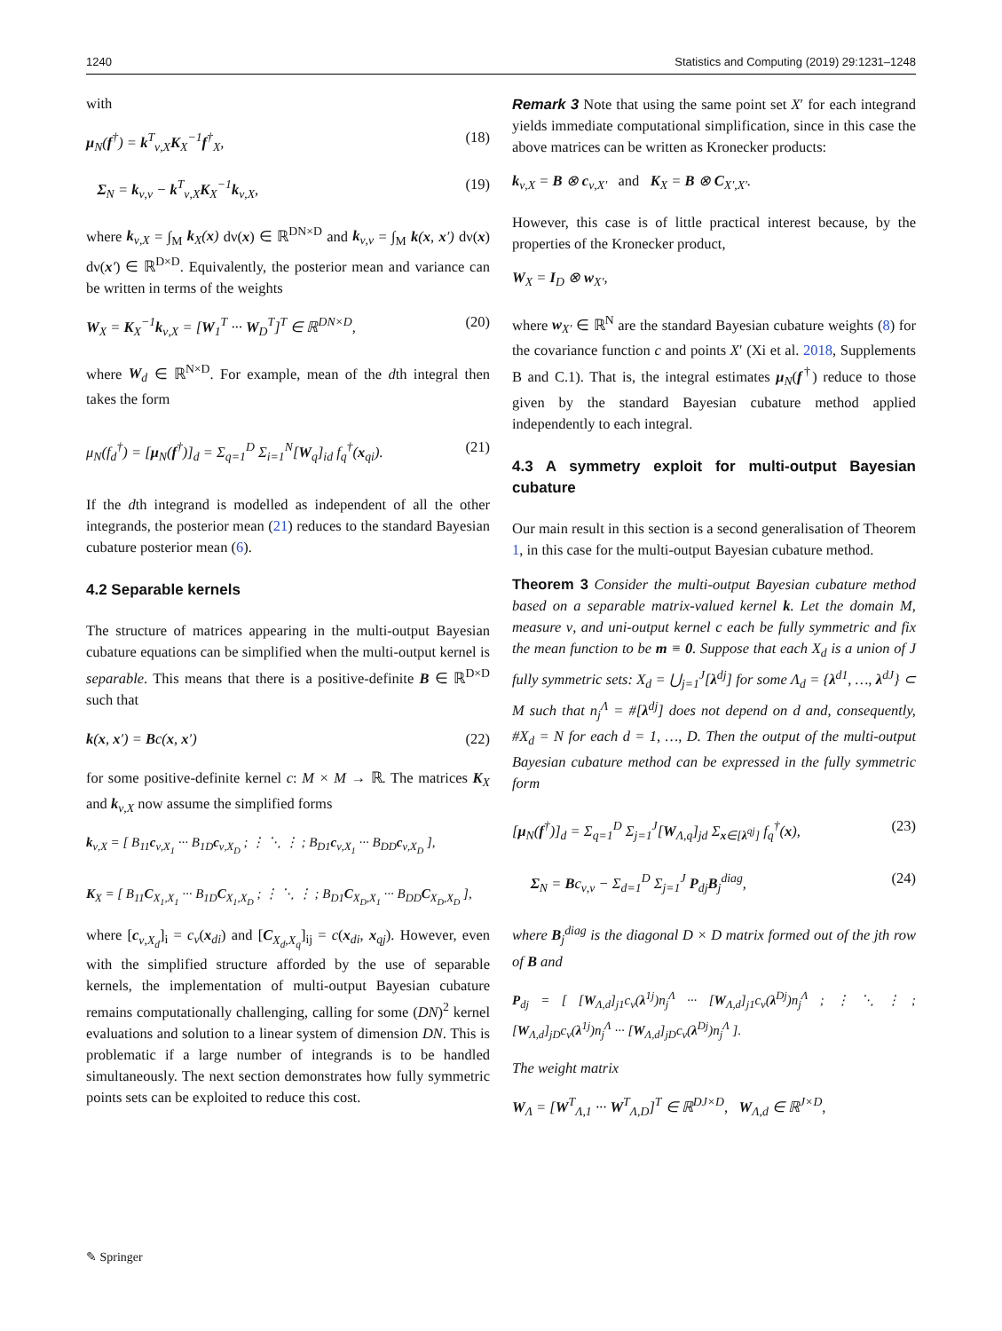1240 Statistics and Computing (2019) 29:1231–1248
with
μ<sub>N</sub>(f<sup>†</sup>) = k<sup>T</sup><sub>ν,X</sub>K<sub>X</sub><sup>−1</sup>f<sup>†</sup><sub>X</sub>, (18)
Σ<sub>N</sub> = k<sub>ν,ν</sub> − k<sup>T</sup><sub>ν,X</sub>K<sub>X</sub><sup>−1</sup>k<sub>ν,X</sub>, (19)
where k<sub>ν,X</sub> = ∫<sub>M</sub> k<sub>X</sub>(x) dν(x) ∈ ℝ<sup>DN×D</sup> and k<sub>ν,ν</sub> = ∫<sub>M</sub> k(x, x′) dν(x) dν(x′) ∈ ℝ<sup>D×D</sup>. Equivalently, the posterior mean and variance can be written in terms of the weights
W<sub>X</sub> = K<sub>X</sub><sup>−1</sup>k<sub>ν,X</sub> = [W<sub>1</sub><sup>T</sup> ··· W<sub>D</sub><sup>T</sup>]<sup>T</sup> ∈ ℝ<sup>DN×D</sup>, (20)
where W<sub>d</sub> ∈ ℝ<sup>N×D</sup>. For example, mean of the dth integral then takes the form
μ<sub>N</sub>(f<sub>d</sub><sup>†</sup>) = [μ<sub>N</sub>(f<sup>†</sup>)]<sub>d</sub> = Σ<sub>q=1</sub><sup>D</sup> Σ<sub>i=1</sub><sup>N</sup>[W<sub>q</sub>]<sub>id</sub> f<sub>q</sub><sup>†</sup>(x<sub>qi</sub>). (21)
If the dth integrand is modelled as independent of all the other integrands, the posterior mean (21) reduces to the standard Bayesian cubature posterior mean (6).
4.2 Separable kernels
The structure of matrices appearing in the multi-output Bayesian cubature equations can be simplified when the multi-output kernel is separable. This means that there is a positive-definite B ∈ ℝ<sup>D×D</sup> such that
k(x, x′) = Bc(x, x′) (22)
for some positive-definite kernel c: M × M → ℝ. The matrices K<sub>X</sub> and k<sub>ν,X</sub> now assume the simplified forms
k<sub>ν,X</sub> = [ B<sub>11</sub>c<sub>ν,X<sub>1</sub></sub> ··· B<sub>1D</sub>c<sub>ν,X<sub>D</sub></sub> ; ⋮ ⋱ ⋮ ; B<sub>D1</sub>c<sub>ν,X<sub>1</sub></sub> ··· B<sub>DD</sub>c<sub>ν,X<sub>D</sub></sub> ],
K<sub>X</sub> = [ B<sub>11</sub>C<sub>X<sub>1</sub>,X<sub>1</sub></sub> ··· B<sub>1D</sub>C<sub>X<sub>1</sub>,X<sub>D</sub></sub> ; ⋮ ⋱ ⋮ ; B<sub>D1</sub>C<sub>X<sub>D</sub>,X<sub>1</sub></sub> ··· B<sub>DD</sub>C<sub>X<sub>D</sub>,X<sub>D</sub></sub> ],
where [c<sub>ν,X<sub>d</sub></sub>]<sub>i</sub> = c<sub>ν</sub>(x<sub>di</sub>) and [C<sub>X<sub>d</sub>,X<sub>q</sub></sub>]<sub>ij</sub> = c(x<sub>di</sub>, x<sub>qj</sub>). However, even with the simplified structure afforded by the use of separable kernels, the implementation of multi-output Bayesian cubature remains computationally challenging, calling for some (DN)<sup>2</sup> kernel evaluations and solution to a linear system of dimension DN. This is problematic if a large number of integrands is to be handled simultaneously. The next section demonstrates how fully symmetric points sets can be exploited to reduce this cost.
Remark 3 Note that using the same point set X′ for each integrand yields immediate computational simplification, since in this case the above matrices can be written as Kronecker products:
k<sub>ν,X</sub> = B ⊗ c<sub>ν,X′</sub> and K<sub>X</sub> = B ⊗ C<sub>X′,X′</sub>.
However, this case is of little practical interest because, by the properties of the Kronecker product,
W<sub>X</sub> = I<sub>D</sub> ⊗ w<sub>X′</sub>,
where w<sub>X′</sub> ∈ ℝ<sup>N</sup> are the standard Bayesian cubature weights (8) for the covariance function c and points X′ (Xi et al. 2018, Supplements B and C.1). That is, the integral estimates μ<sub>N</sub>(f<sup>†</sup>) reduce to those given by the standard Bayesian cubature method applied independently to each integral.
4.3 A symmetry exploit for multi-output Bayesian cubature
Our main result in this section is a second generalisation of Theorem 1, in this case for the multi-output Bayesian cubature method.
Theorem 3 Consider the multi-output Bayesian cubature method based on a separable matrix-valued kernel k. Let the domain M, measure ν, and uni-output kernel c each be fully symmetric and fix the mean function to be m ≡ 0. Suppose that each X<sub>d</sub> is a union of J fully symmetric sets: X<sub>d</sub> = ⋃<sub>j=1</sub><sup>J</sup>[λ<sup>dj</sup>] for some Λ<sub>d</sub> = {λ<sup>d1</sup>, …, λ<sup>dJ</sup>} ⊂ M such that n<sub>j</sub><sup>Λ</sup> = #[λ<sup>dj</sup>] does not depend on d and, consequently, #X<sub>d</sub> = N for each d = 1, …, D. Then the output of the multi-output Bayesian cubature method can be expressed in the fully symmetric form
[μ<sub>N</sub>(f<sup>†</sup>)]<sub>d</sub> = Σ<sub>q=1</sub><sup>D</sup> Σ<sub>j=1</sub><sup>J</sup>[W<sub>Λ,q</sub>]<sub>jd</sub> Σ<sub>x∈[λ<sup>qj</sup>]</sub> f<sub>q</sub><sup>†</sup>(x), (23)
Σ<sub>N</sub> = Bc<sub>ν,ν</sub> − Σ<sub>d=1</sub><sup>D</sup> Σ<sub>j=1</sub><sup>J</sup> P<sub>dj</sub>B<sub>j</sub><sup>diag</sup>, (24)
where B<sub>j</sub><sup>diag</sup> is the diagonal D × D matrix formed out of the jth row of B and
P<sub>dj</sub> = [ [W<sub>Λ,d</sub>]<sub>j1</sub>c<sub>ν</sub>(λ<sup>1j</sup>)n<sub>j</sub><sup>Λ</sup> ··· [W<sub>Λ,d</sub>]<sub>j1</sub>c<sub>ν</sub>(λ<sup>Dj</sup>)n<sub>j</sub><sup>Λ</sup> ; ⋮ ⋱ ⋮ ; [W<sub>Λ,d</sub>]<sub>jD</sub>c<sub>ν</sub>(λ<sup>1j</sup>)n<sub>j</sub><sup>Λ</sup> ··· [W<sub>Λ,d</sub>]<sub>jD</sub>c<sub>ν</sub>(λ<sup>Dj</sup>)n<sub>j</sub><sup>Λ</sup> ].
The weight matrix
W<sub>Λ</sub> = [W<sup>T</sup><sub>Λ,1</sub> ··· W<sup>T</sup><sub>Λ,D</sub>]<sup>T</sup> ∈ ℝ<sup>DJ×D</sup>, W<sub>Λ,d</sub> ∈ ℝ<sup>J×D</sup>,
✎ Springer